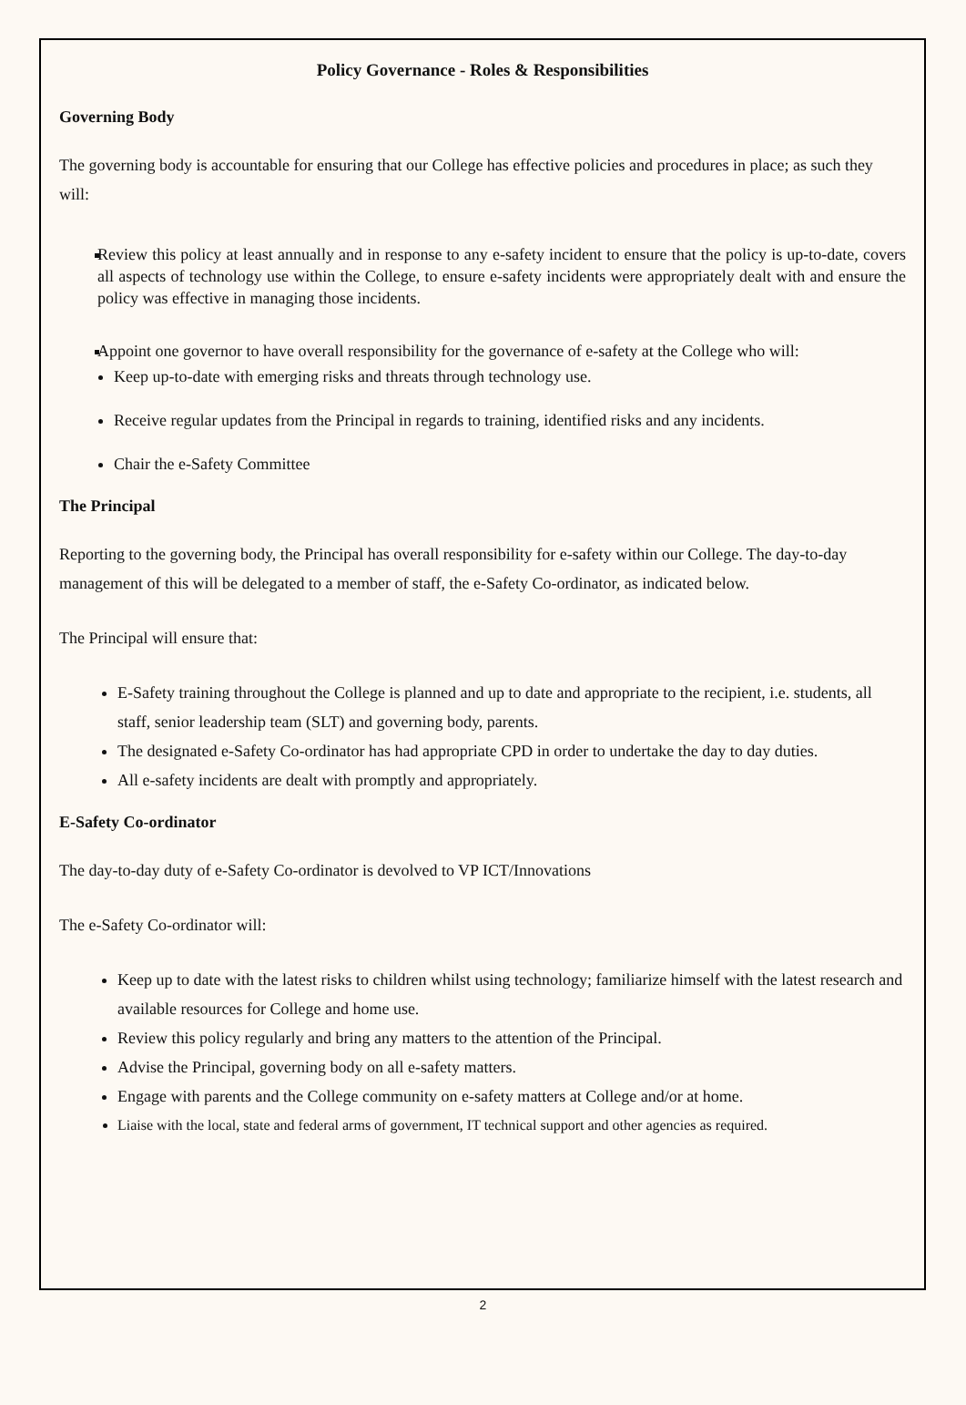Policy Governance - Roles & Responsibilities
Governing Body
The governing body is accountable for ensuring that our College has effective policies and procedures in place; as such they will:
Review this policy at least annually and in response to any e-safety incident to ensure that the policy is up-to-date, covers all aspects of technology use within the College, to ensure e-safety incidents were appropriately dealt with and ensure the policy was effective in managing those incidents.
Appoint one governor to have overall responsibility for the governance of e-safety at the College who will:
Keep up-to-date with emerging risks and threats through technology use.
Receive regular updates from the Principal in regards to training, identified risks and any incidents.
Chair the e-Safety Committee
The Principal
Reporting to the governing body, the Principal has overall responsibility for e-safety within our College. The day-to-day management of this will be delegated to a member of staff, the e-Safety Co-ordinator, as indicated below.
The Principal will ensure that:
E-Safety training throughout the College is planned and up to date and appropriate to the recipient, i.e. students, all staff, senior leadership team (SLT) and governing body, parents.
The designated e-Safety Co-ordinator has had appropriate CPD in order to undertake the day to day duties.
All e-safety incidents are dealt with promptly and appropriately.
E-Safety Co-ordinator
The day-to-day duty of e-Safety Co-ordinator is devolved to VP ICT/Innovations
The e-Safety Co-ordinator will:
Keep up to date with the latest risks to children whilst using technology; familiarize himself with the latest research and available resources for College and home use.
Review this policy regularly and bring any matters to the attention of the Principal.
Advise the Principal, governing body on all e-safety matters.
Engage with parents and the College community on e-safety matters at College and/or at home.
Liaise with the local, state and federal arms of government, IT technical support and other agencies as required.
2